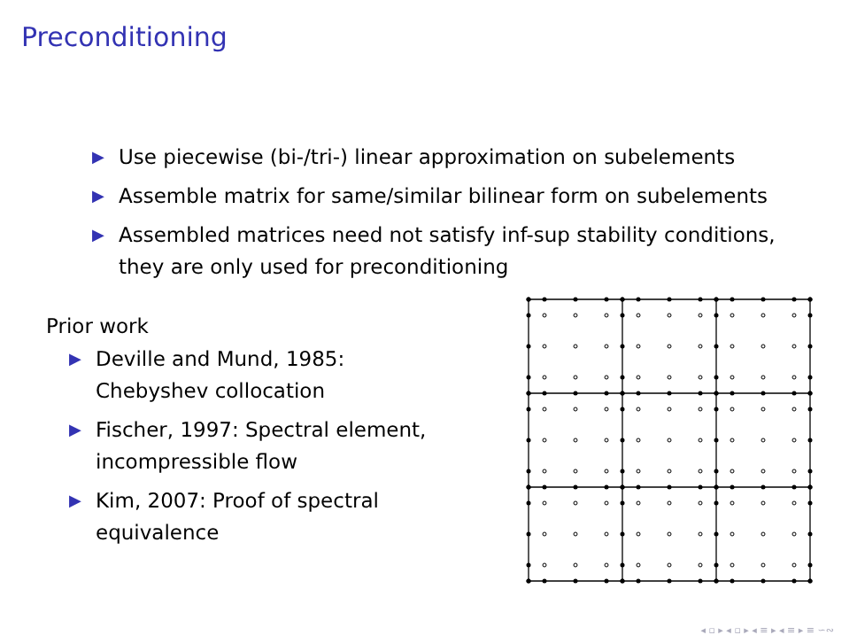Preconditioning
▶ Use piecewise (bi-/tri-) linear approximation on subelements
▶ Assemble matrix for same/similar bilinear form on subelements
▶ Assembled matrices need not satisfy inf-sup stability conditions, they are only used for preconditioning
Prior work
▶ Deville and Mund, 1985:
Chebyshev collocation
▶ Fischer, 1997: Spectral element, incompressible flow
▶ Kim, 2007: Proof of spectral equivalence
◂ ▫ ▸ ◂ ▫ ▸ ◂ ≡ ▸ ◂ ≡ ▸ ≡ ∽∾